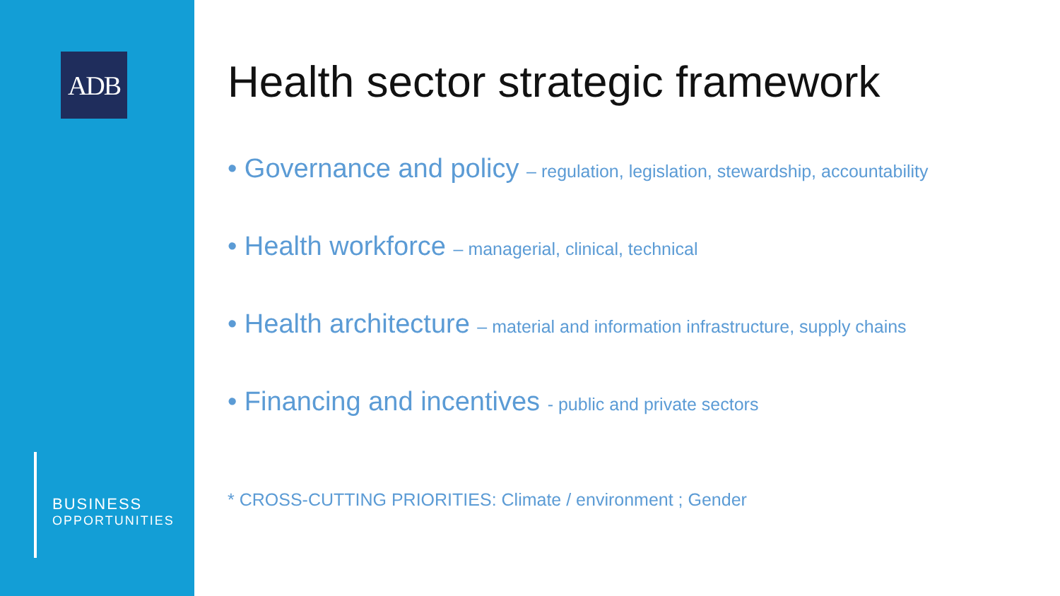ADB
BUSINESS
OPPORTUNITIES
Health sector strategic framework
• Governance and policy – regulation, legislation, stewardship, accountability
• Health workforce – managerial, clinical, technical
• Health architecture – material and information infrastructure, supply chains
• Financing and incentives - public and private sectors
* CROSS-CUTTING PRIORITIES: Climate / environment ; Gender